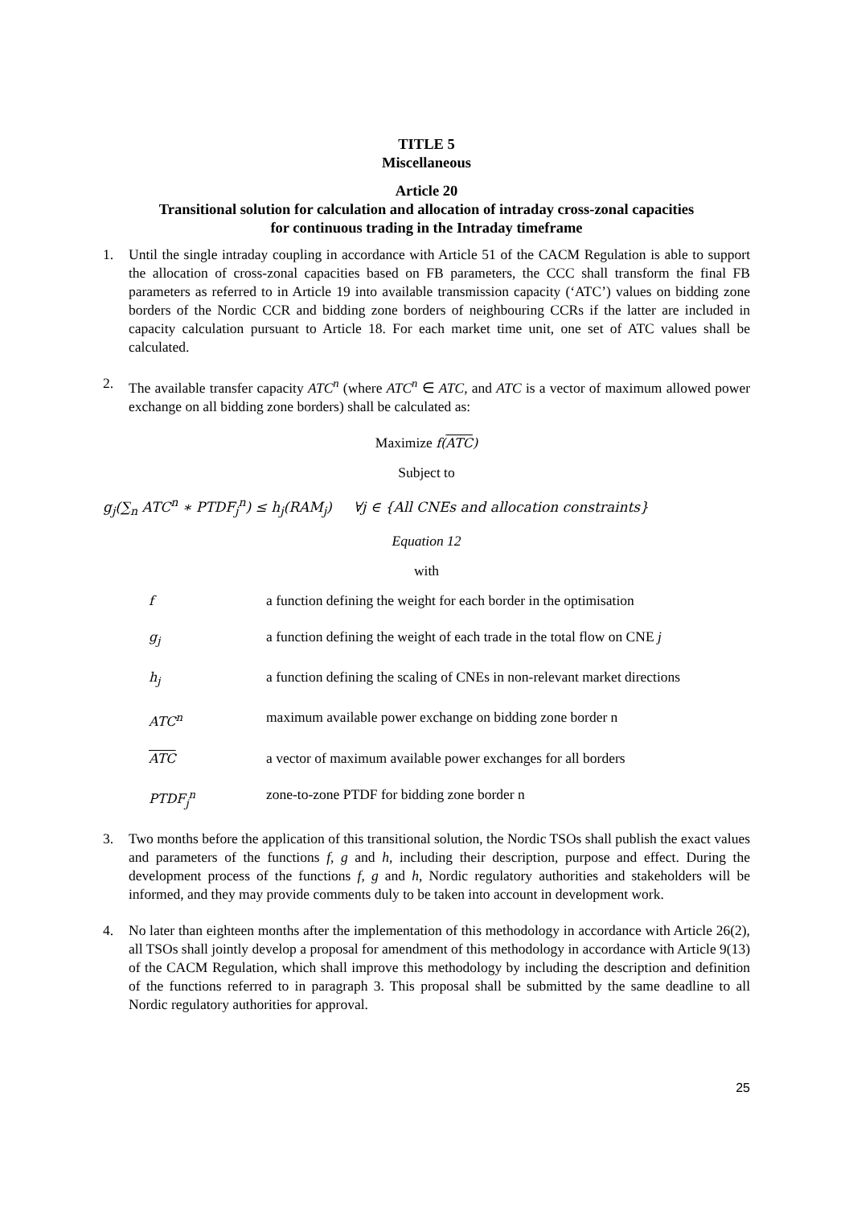TITLE 5
Miscellaneous
Article 20
Transitional solution for calculation and allocation of intraday cross-zonal capacities
for continuous trading in the Intraday timeframe
1. Until the single intraday coupling in accordance with Article 51 of the CACM Regulation is able to support the allocation of cross-zonal capacities based on FB parameters, the CCC shall transform the final FB parameters as referred to in Article 19 into available transmission capacity (‘ATC’) values on bidding zone borders of the Nordic CCR and bidding zone borders of neighbouring CCRs if the latter are included in capacity calculation pursuant to Article 18. For each market time unit, one set of ATC values shall be calculated.
2. The available transfer capacity ATC<sup>n</sup> (where ATC<sup>n</sup> ∈ ATC, and ATC is a vector of maximum allowed power exchange on all bidding zone borders) shall be calculated as:
Maximize f(ATC)
Subject to
g<sub>j</sub>(∑<sub>n</sub> ATC<sup>n</sup> ∗ PTDF<sub>j</sub><sup>n</sup>) ≤ h<sub>j</sub>(RAM<sub>j</sub>) ∀j ∈ {All CNEs and allocation constraints}
Equation 12
with
fa function defining the weight for each border in the optimisation
g<sub>j</sub> a function defining the weight of each trade in the total flow on CNE j
h<sub>j</sub> a function defining the scaling of CNEs in non-relevant market directions
ATC<sup>n</sup> maximum available power exchange on bidding zone border n
ATC a vector of maximum available power exchanges for all borders
PTDF<sub>j</sub><sup>n</sup> zone-to-zone PTDF for bidding zone border n
3. Two months before the application of this transitional solution, the Nordic TSOs shall publish the exact values and parameters of the functions f, g and h, including their description, purpose and effect. During the development process of the functions f, g and h, Nordic regulatory authorities and stakeholders will be informed, and they may provide comments duly to be taken into account in development work.
4. No later than eighteen months after the implementation of this methodology in accordance with Article 26(2), all TSOs shall jointly develop a proposal for amendment of this methodology in accordance with Article 9(13) of the CACM Regulation, which shall improve this methodology by including the description and definition of the functions referred to in paragraph 3. This proposal shall be submitted by the same deadline to all Nordic regulatory authorities for approval.
25